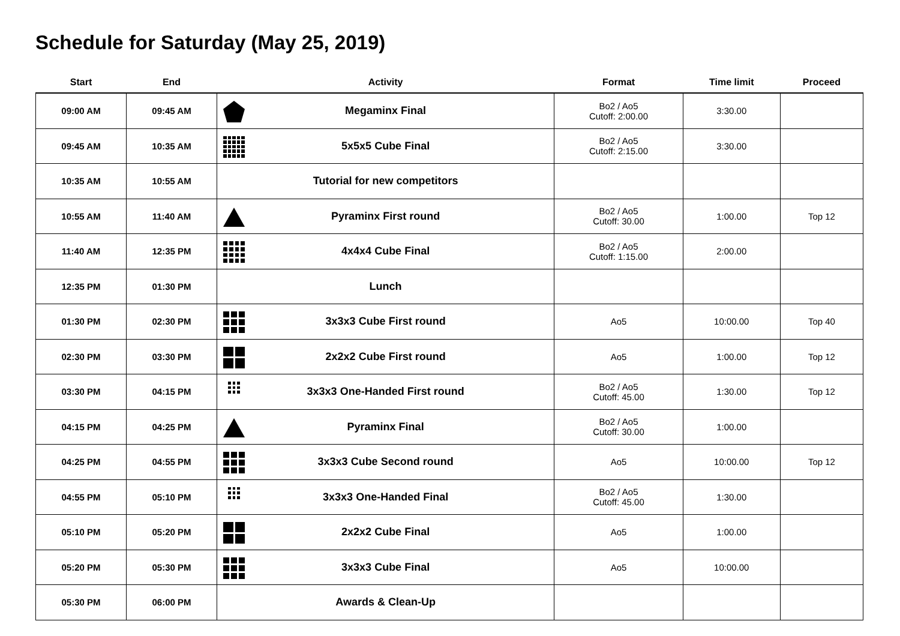Schedule for Saturday (May 25, 2019)
| Start | End | Activity | Format | Time limit | Proceed |
| --- | --- | --- | --- | --- | --- |
| 09:00 AM | 09:45 AM | Megaminx Final | Bo2 / Ao5 Cutoff: 2:00.00 | 3:30.00 | |
| 09:45 AM | 10:35 AM | 5x5x5 Cube Final | Bo2 / Ao5 Cutoff: 2:15.00 | 3:30.00 | |
| 10:35 AM | 10:55 AM | Tutorial for new competitors | | | |
| 10:55 AM | 11:40 AM | Pyraminx First round | Bo2 / Ao5 Cutoff: 30.00 | 1:00.00 | Top 12 |
| 11:40 AM | 12:35 PM | 4x4x4 Cube Final | Bo2 / Ao5 Cutoff: 1:15.00 | 2:00.00 | |
| 12:35 PM | 01:30 PM | Lunch | | | |
| 01:30 PM | 02:30 PM | 3x3x3 Cube First round | Ao5 | 10:00.00 | Top 40 |
| 02:30 PM | 03:30 PM | 2x2x2 Cube First round | Ao5 | 1:00.00 | Top 12 |
| 03:30 PM | 04:15 PM | 3x3x3 One-Handed First round | Bo2 / Ao5 Cutoff: 45.00 | 1:30.00 | Top 12 |
| 04:15 PM | 04:25 PM | Pyraminx Final | Bo2 / Ao5 Cutoff: 30.00 | 1:00.00 | |
| 04:25 PM | 04:55 PM | 3x3x3 Cube Second round | Ao5 | 10:00.00 | Top 12 |
| 04:55 PM | 05:10 PM | 3x3x3 One-Handed Final | Bo2 / Ao5 Cutoff: 45.00 | 1:30.00 | |
| 05:10 PM | 05:20 PM | 2x2x2 Cube Final | Ao5 | 1:00.00 | |
| 05:20 PM | 05:30 PM | 3x3x3 Cube Final | Ao5 | 10:00.00 | |
| 05:30 PM | 06:00 PM | Awards & Clean-Up | | | |